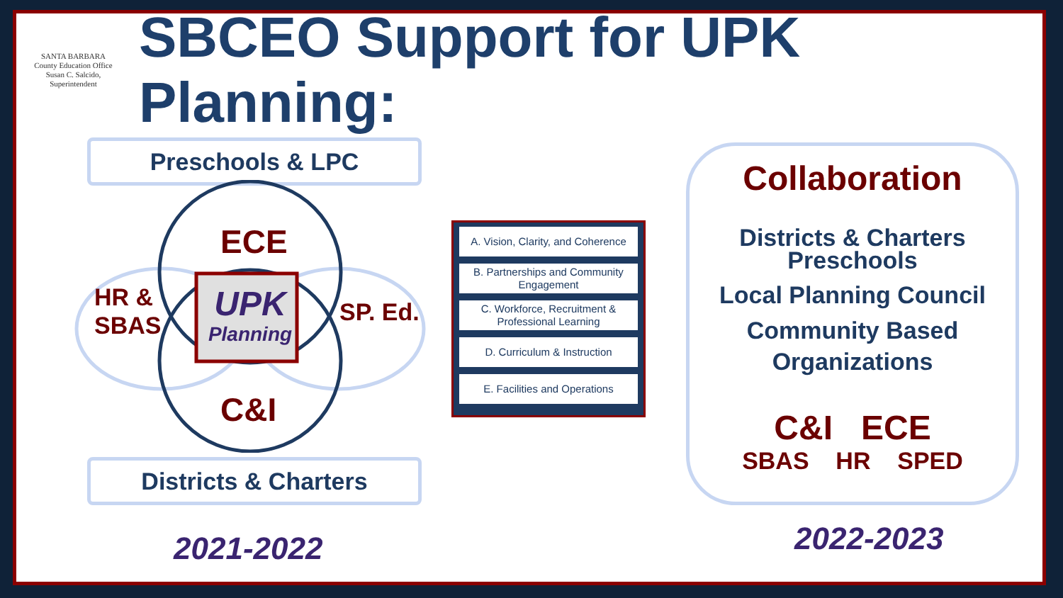SANTA BARBARA
County Education Office
Susan C. Salcido, Superintendent
SBCEO Support for UPK Planning:
Preschools & LPC
ECE
HR &
SBAS
SP. Ed.
UPK
Planning
C&I
Districts & Charters
2021-2022
A. Vision, Clarity, and Coherence
B. Partnerships and Community Engagement
C. Workforce, Recruitment & Professional Learning
D. Curriculum & Instruction
E. Facilities and Operations
Collaboration
Districts & Charters
Preschools
Local Planning Council
Community Based
Organizations
C&I ECE
SBAS HR SPED
2022-2023